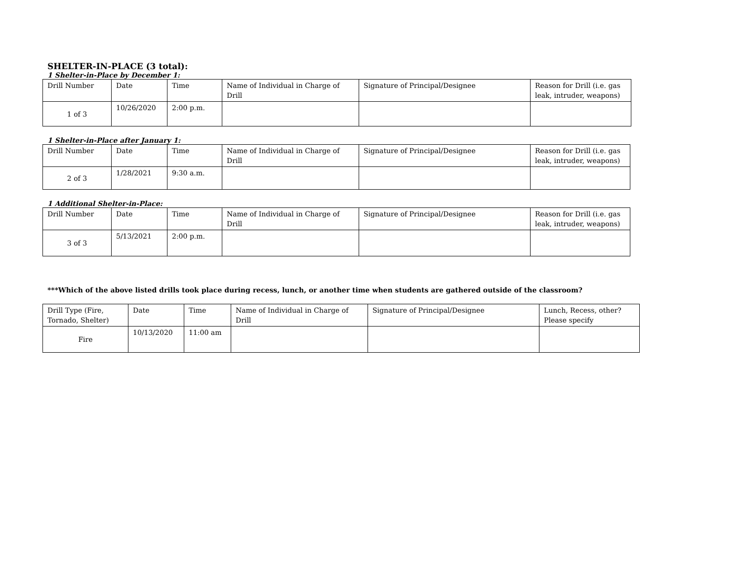SHELTER-IN-PLACE (3 total):
1 Shelter-in-Place by December 1:
| Drill Number | Date | Time | Name of Individual in Charge of Drill | Signature of Principal/Designee | Reason for Drill (i.e. gas leak, intruder, weapons) |
| 1 of 3 | 10/26/2020 | 2:00 p.m. | | | |
1 Shelter-in-Place after January 1:
| Drill Number | Date | Time | Name of Individual in Charge of Drill | Signature of Principal/Designee | Reason for Drill (i.e. gas leak, intruder, weapons) |
| 2 of 3 | 1/28/2021 | 9:30 a.m. | | | |
1 Additional Shelter-in-Place:
| Drill Number | Date | Time | Name of Individual in Charge of Drill | Signature of Principal/Designee | Reason for Drill (i.e. gas leak, intruder, weapons) |
| 3 of 3 | 5/13/2021 | 2:00 p.m. | | | |
***Which of the above listed drills took place during recess, lunch, or another time when students are gathered outside of the classroom?
| Drill Type (Fire, Tornado, Shelter) | Date | Time | Name of Individual in Charge of Drill | Signature of Principal/Designee | Lunch, Recess, other? Please specify |
| Fire | 10/13/2020 | 11:00 am | | | |